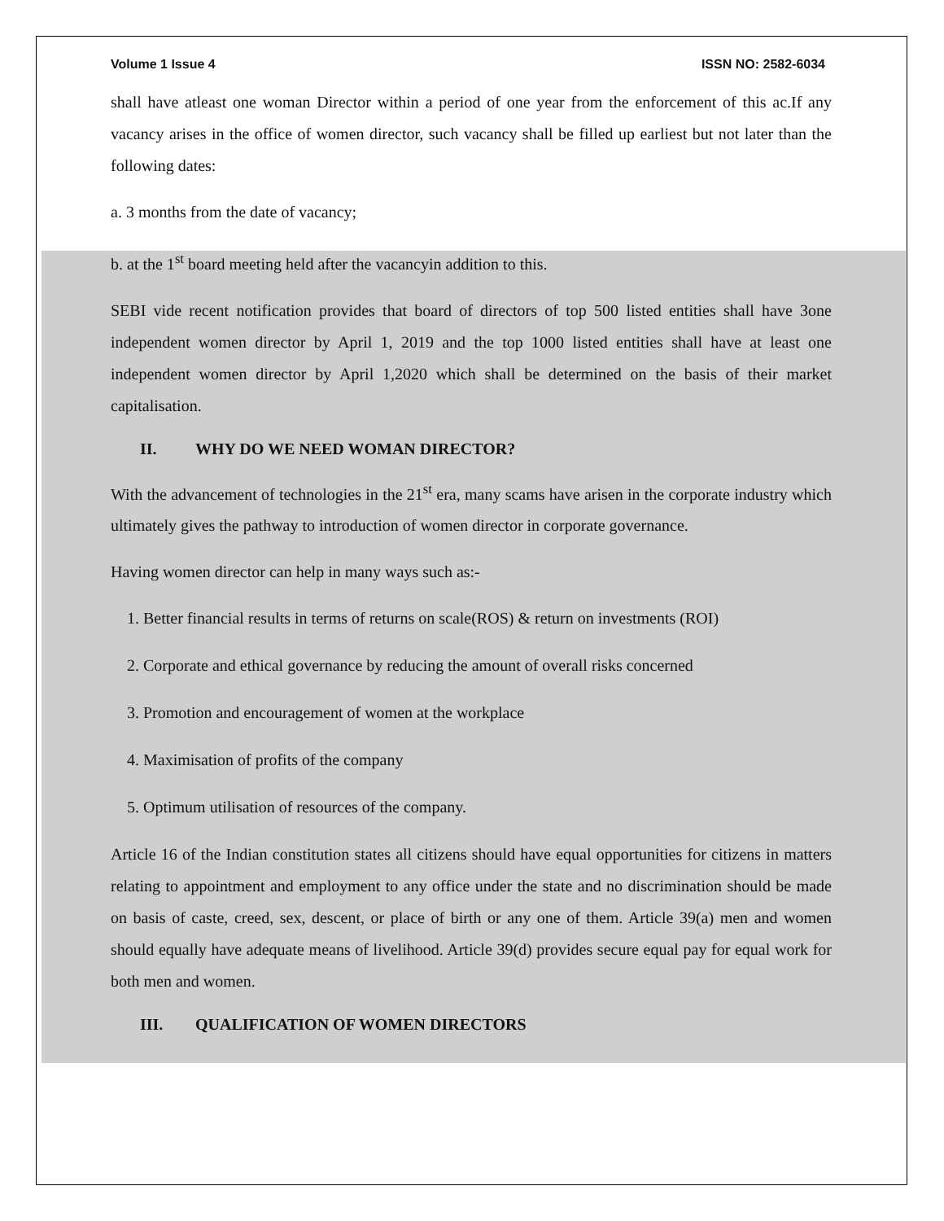Volume 1 Issue 4 ISSN NO: 2582-6034
shall have atleast one woman Director within a period of one year from the enforcement of this ac.If any vacancy arises in the office of women director, such vacancy shall be filled up earliest but not later than the following dates:
a. 3 months from the date of vacancy;
b. at the 1<sup>st</sup> board meeting held after the vacancyin addition to this.
SEBI vide recent notification provides that board of directors of top 500 listed entities shall have 3one independent women director by April 1, 2019 and the top 1000 listed entities shall have at least one independent women director by April 1,2020 which shall be determined on the basis of their market capitalisation.
II. WHY DO WE NEED WOMAN DIRECTOR?
With the advancement of technologies in the 21<sup>st</sup> era, many scams have arisen in the corporate industry which ultimately gives the pathway to introduction of women director in corporate governance.
Having women director can help in many ways such as:-
1. Better financial results in terms of returns on scale(ROS) & return on investments (ROI)
2. Corporate and ethical governance by reducing the amount of overall risks concerned
3. Promotion and encouragement of women at the workplace
4. Maximisation of profits of the company
5. Optimum utilisation of resources of the company.
Article 16 of the Indian constitution states all citizens should have equal opportunities for citizens in matters relating to appointment and employment to any office under the state and no discrimination should be made on basis of caste, creed, sex, descent, or place of birth or any one of them. Article 39(a) men and women should equally have adequate means of livelihood. Article 39(d) provides secure equal pay for equal work for both men and women.
III. QUALIFICATION OF WOMEN DIRECTORS